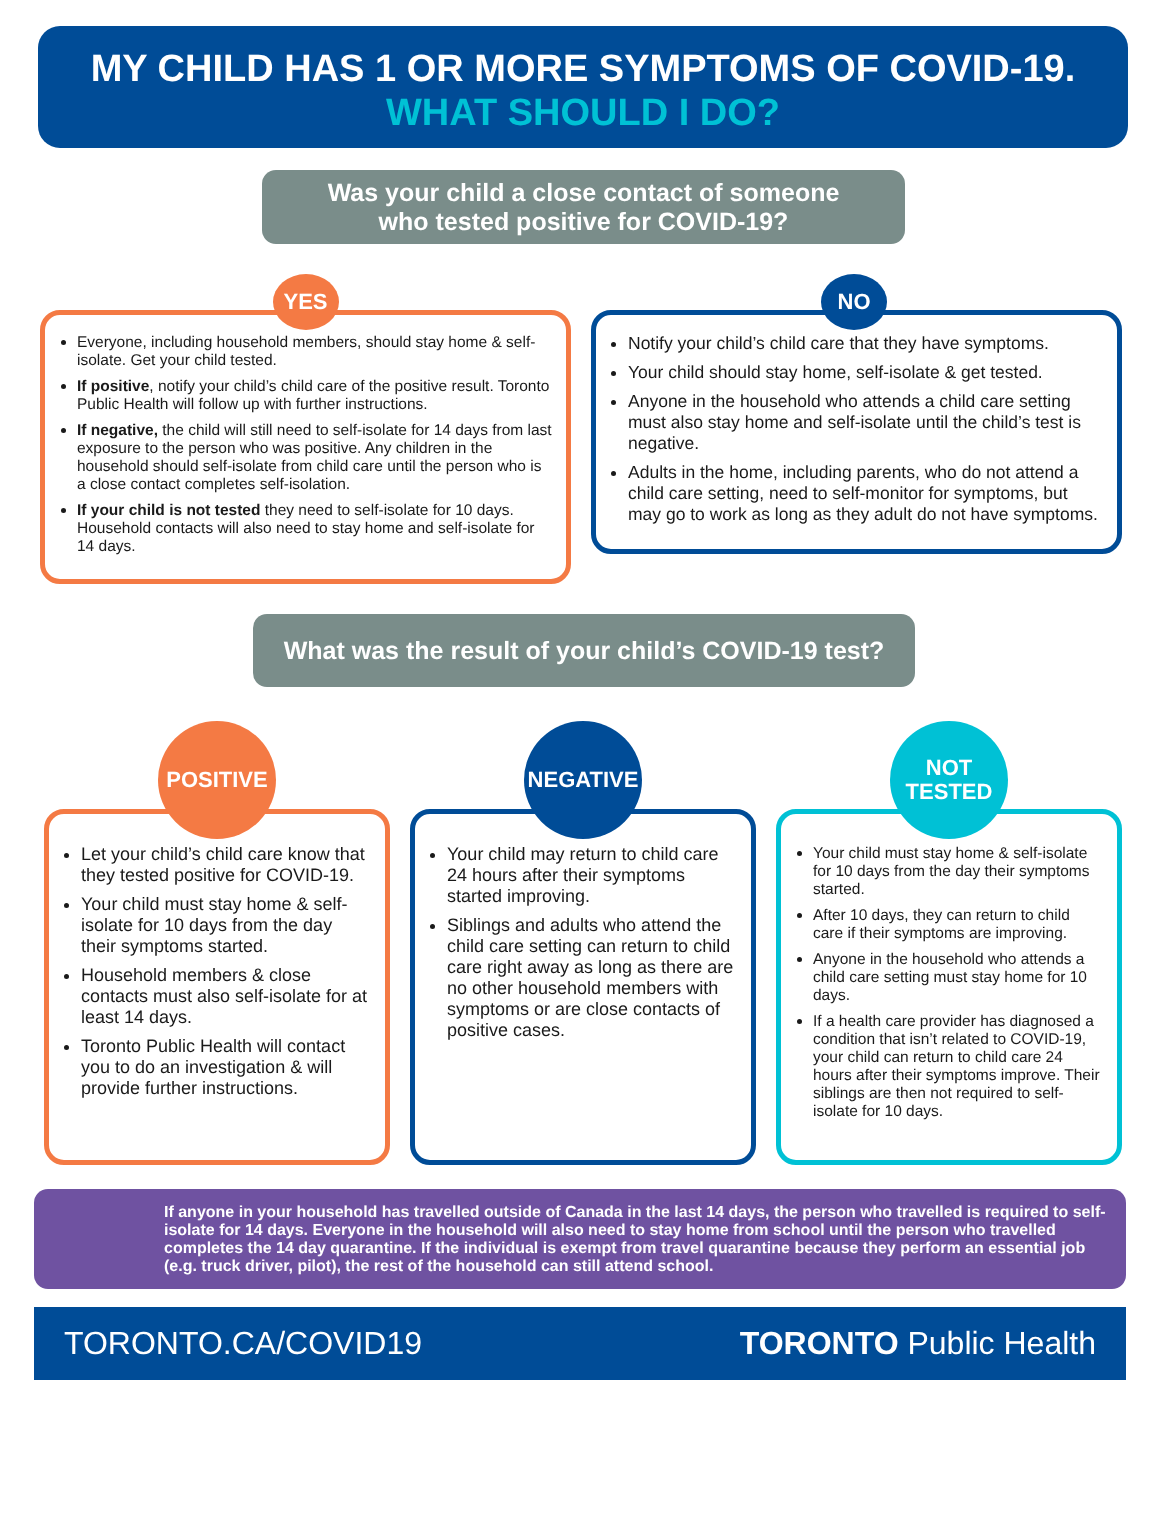MY CHILD HAS 1 OR MORE SYMPTOMS OF COVID-19.
WHAT SHOULD I DO?
Was your child a close contact of someone
who tested positive for COVID-19?
YES
Everyone, including household members, should stay home & self-isolate. Get your child tested.
If positive, notify your child’s child care of the positive result. Toronto Public Health will follow up with further instructions.
If negative, the child will still need to self-isolate for 14 days from last exposure to the person who was positive. Any children in the household should self-isolate from child care until the person who is a close contact completes self-isolation.
If your child is not tested they need to self-isolate for 10 days. Household contacts will also need to stay home and self-isolate for 14 days.
NO
Notify your child’s child care that they have symptoms.
Your child should stay home, self-isolate & get tested.
Anyone in the household who attends a child care setting must also stay home and self-isolate until the child’s test is negative.
Adults in the home, including parents, who do not attend a child care setting, need to self-monitor for symptoms, but may go to work as long as they adult do not have symptoms.
What was the result of your child’s COVID-19 test?
POSITIVE
Let your child’s child care know that they tested positive for COVID-19.
Your child must stay home & self-isolate for 10 days from the day their symptoms started.
Household members & close contacts must also self-isolate for at least 14 days.
Toronto Public Health will contact you to do an investigation & will provide further instructions.
NEGATIVE
Your child may return to child care 24 hours after their symptoms started improving.
Siblings and adults who attend the child care setting can return to child care right away as long as there are no other household members with symptoms or are close contacts of positive cases.
NOT
TESTED
Your child must stay home & self-isolate for 10 days from the day their symptoms started.
After 10 days, they can return to child care if their symptoms are improving.
Anyone in the household who attends a child care setting must stay home for 10 days.
If a health care provider has diagnosed a condition that isn’t related to COVID-19, your child can return to child care 24 hours after their symptoms improve. Their siblings are then not required to self-isolate for 10 days.
If anyone in your household has travelled outside of Canada in the last 14 days, the person who travelled is required to self-isolate for 14 days. Everyone in the household will also need to stay home from school until the person who travelled completes the 14 day quarantine. If the individual is exempt from travel quarantine because they perform an essential job (e.g. truck driver, pilot), the rest of the household can still attend school.
TORONTO.CA/COVID19 TORONTO Public Health